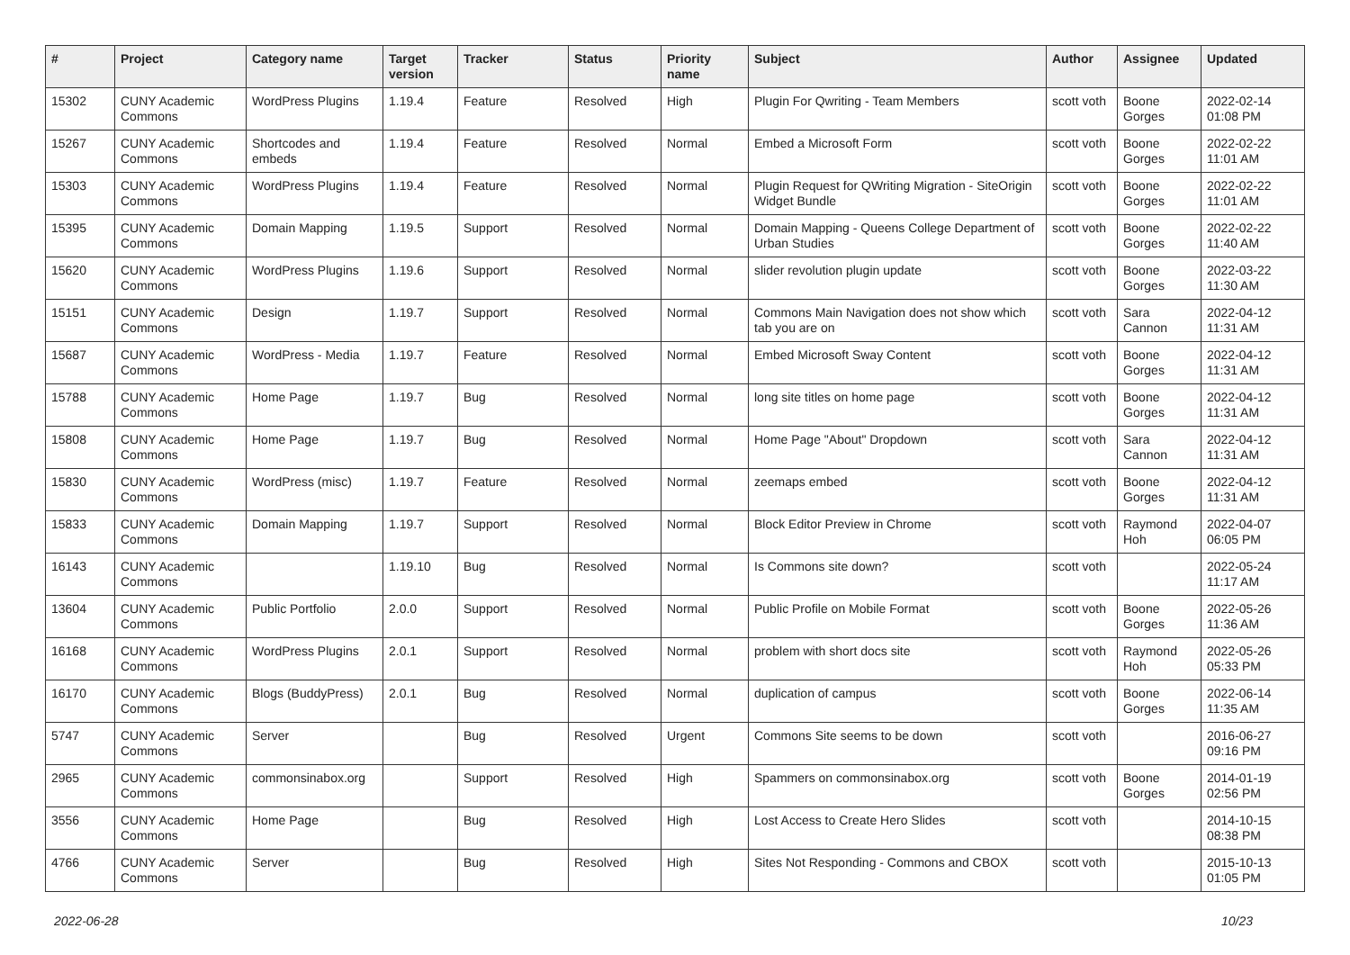| # | Project | Category name | Target version | Tracker | Status | Priority name | Subject | Author | Assignee | Updated |
| --- | --- | --- | --- | --- | --- | --- | --- | --- | --- | --- |
| 15302 | CUNY Academic Commons | WordPress Plugins | 1.19.4 | Feature | Resolved | High | Plugin For Qwriting - Team Members | scott voth | Boone Gorges | 2022-02-14 01:08 PM |
| 15267 | CUNY Academic Commons | Shortcodes and embeds | 1.19.4 | Feature | Resolved | Normal | Embed a Microsoft Form | scott voth | Boone Gorges | 2022-02-22 11:01 AM |
| 15303 | CUNY Academic Commons | WordPress Plugins | 1.19.4 | Feature | Resolved | Normal | Plugin Request for QWriting Migration - SiteOrigin Widget Bundle | scott voth | Boone Gorges | 2022-02-22 11:01 AM |
| 15395 | CUNY Academic Commons | Domain Mapping | 1.19.5 | Support | Resolved | Normal | Domain Mapping - Queens College Department of Urban Studies | scott voth | Boone Gorges | 2022-02-22 11:40 AM |
| 15620 | CUNY Academic Commons | WordPress Plugins | 1.19.6 | Support | Resolved | Normal | slider revolution plugin update | scott voth | Boone Gorges | 2022-03-22 11:30 AM |
| 15151 | CUNY Academic Commons | Design | 1.19.7 | Support | Resolved | Normal | Commons Main Navigation does not show which tab you are on | scott voth | Sara Cannon | 2022-04-12 11:31 AM |
| 15687 | CUNY Academic Commons | WordPress - Media | 1.19.7 | Feature | Resolved | Normal | Embed Microsoft Sway Content | scott voth | Boone Gorges | 2022-04-12 11:31 AM |
| 15788 | CUNY Academic Commons | Home Page | 1.19.7 | Bug | Resolved | Normal | long site titles on home page | scott voth | Boone Gorges | 2022-04-12 11:31 AM |
| 15808 | CUNY Academic Commons | Home Page | 1.19.7 | Bug | Resolved | Normal | Home Page "About" Dropdown | scott voth | Sara Cannon | 2022-04-12 11:31 AM |
| 15830 | CUNY Academic Commons | WordPress (misc) | 1.19.7 | Feature | Resolved | Normal | zeemaps embed | scott voth | Boone Gorges | 2022-04-12 11:31 AM |
| 15833 | CUNY Academic Commons | Domain Mapping | 1.19.7 | Support | Resolved | Normal | Block Editor Preview in Chrome | scott voth | Raymond Hoh | 2022-04-07 06:05 PM |
| 16143 | CUNY Academic Commons | | 1.19.10 | Bug | Resolved | Normal | Is Commons site down? | scott voth | | 2022-05-24 11:17 AM |
| 13604 | CUNY Academic Commons | Public Portfolio | 2.0.0 | Support | Resolved | Normal | Public Profile on Mobile Format | scott voth | Boone Gorges | 2022-05-26 11:36 AM |
| 16168 | CUNY Academic Commons | WordPress Plugins | 2.0.1 | Support | Resolved | Normal | problem with short docs site | scott voth | Raymond Hoh | 2022-05-26 05:33 PM |
| 16170 | CUNY Academic Commons | Blogs (BuddyPress) | 2.0.1 | Bug | Resolved | Normal | duplication of campus | scott voth | Boone Gorges | 2022-06-14 11:35 AM |
| 5747 | CUNY Academic Commons | Server | | Bug | Resolved | Urgent | Commons Site seems to be down | scott voth | | 2016-06-27 09:16 PM |
| 2965 | CUNY Academic Commons | commonsinabox.org | | Support | Resolved | High | Spammers on commonsinabox.org | scott voth | Boone Gorges | 2014-01-19 02:56 PM |
| 3556 | CUNY Academic Commons | Home Page | | Bug | Resolved | High | Lost Access to Create Hero Slides | scott voth | | 2014-10-15 08:38 PM |
| 4766 | CUNY Academic Commons | Server | | Bug | Resolved | High | Sites Not Responding - Commons and CBOX | scott voth | | 2015-10-13 01:05 PM |
2022-06-28 10/23